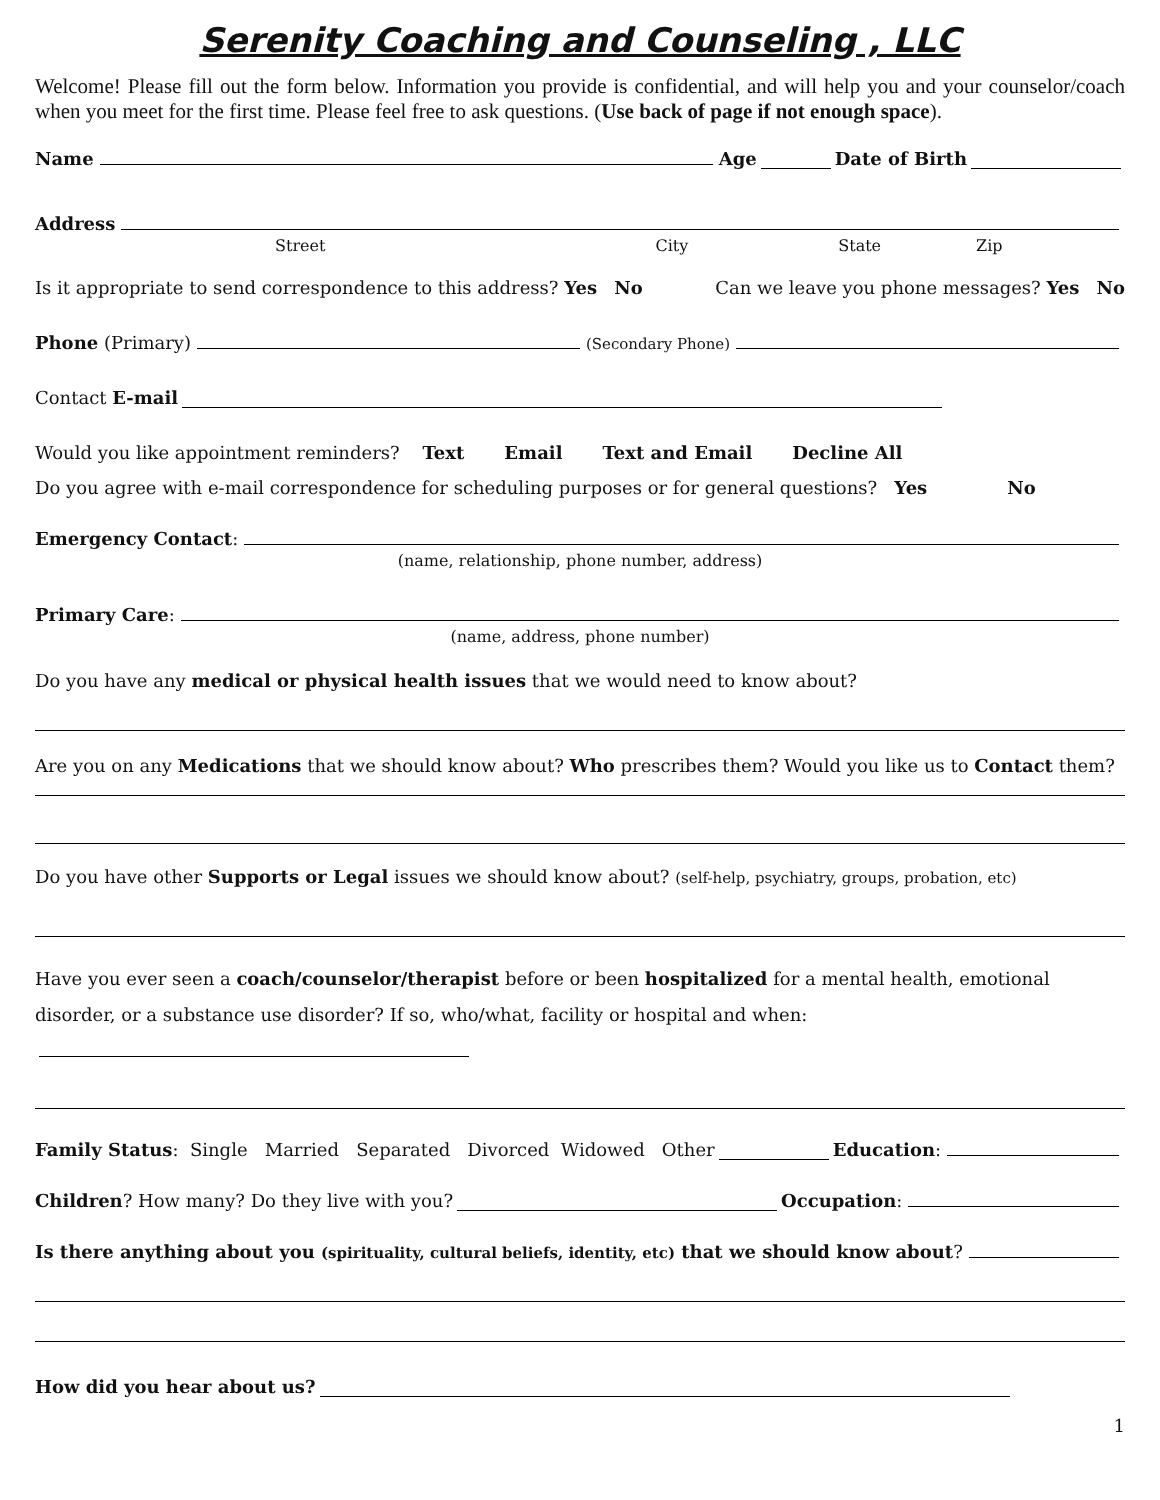Serenity Coaching and Counseling , LLC
Welcome! Please fill out the form below. Information you provide is confidential, and will help you and your counselor/coach when you meet for the first time. Please feel free to ask questions. (Use back of page if not enough space).
Name Age Date of Birth
Address
Street City State Zip
Is it appropriate to send correspondence to this address? Yes No Can we leave you phone messages? Yes No
Phone (Primary) (Secondary Phone)
Contact E-mail
Would you like appointment reminders? Text Email Text and Email Decline All
Do you agree with e-mail correspondence for scheduling purposes or for general questions? Yes No
Emergency Contact:
(name, relationship, phone number, address)
Primary Care:
(name, address, phone number)
Do you have any medical or physical health issues that we would need to know about?
Are you on any Medications that we should know about? Who prescribes them? Would you like us to Contact them?
Do you have other Supports or Legal issues we should know about? (self-help, psychiatry, groups, probation, etc)
Have you ever seen a coach/counselor/therapist before or been hospitalized for a mental health, emotional disorder, or a substance use disorder? If so, who/what, facility or hospital and when:
Family Status: Single Married Separated Divorced Widowed Other Education:
Children? How many? Do they live with you? Occupation:
Is there anything about you (spirituality, cultural beliefs, identity, etc) that we should know about?
How did you hear about us?
1